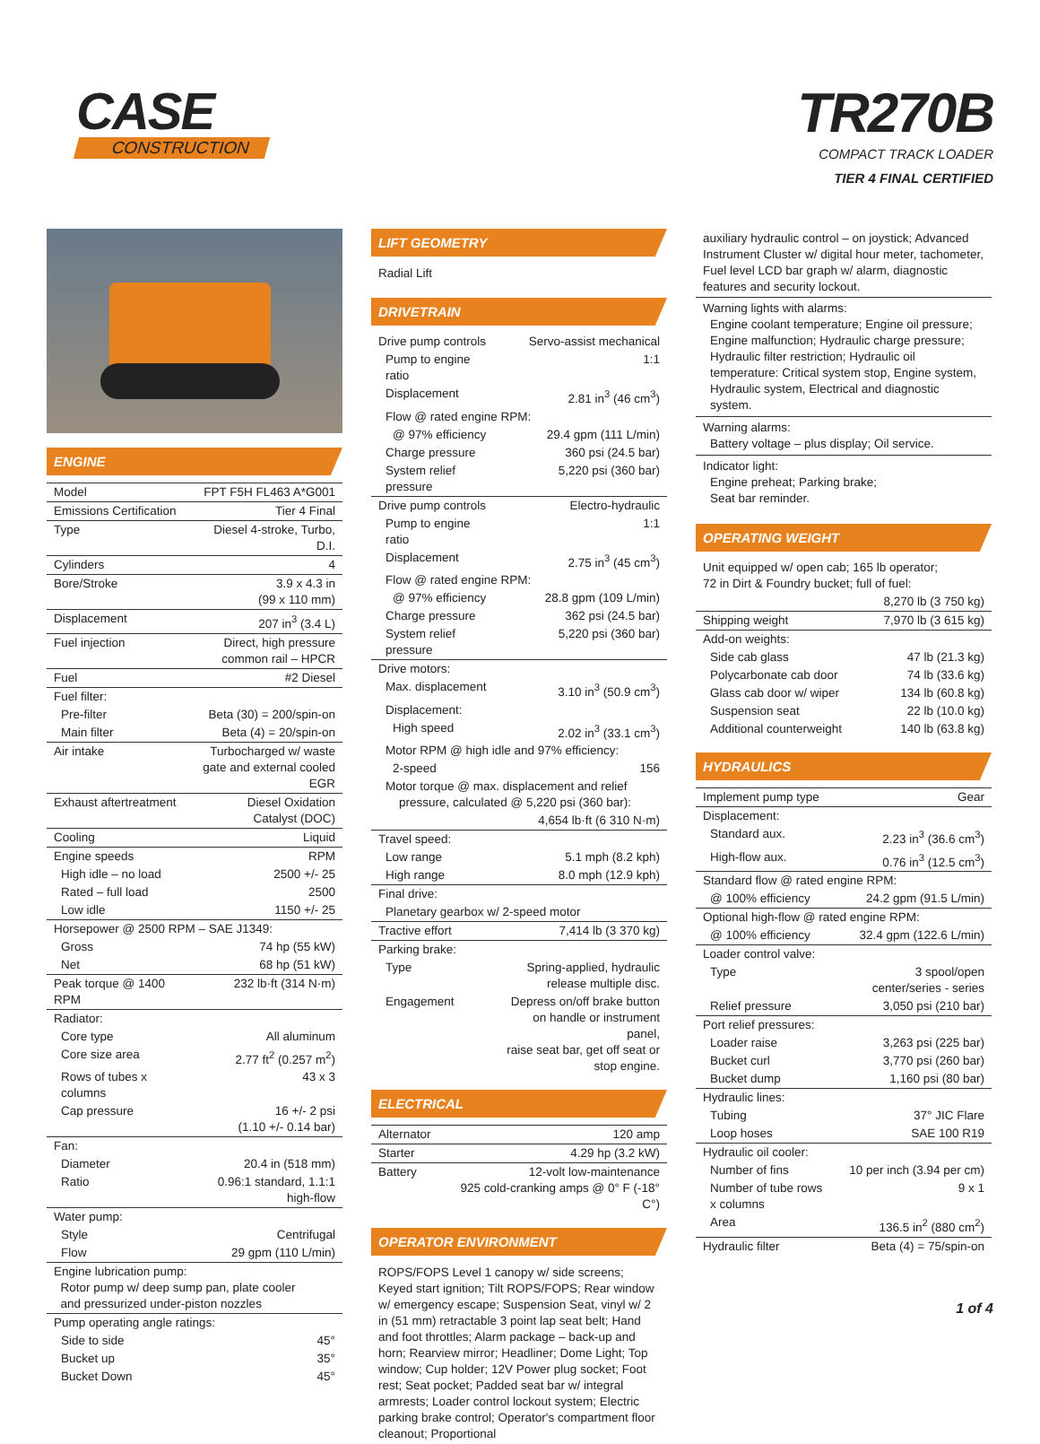CASE
CONSTRUCTION
TR270B
COMPACT TRACK LOADER
TIER 4 FINAL CERTIFIED
ENGINE
| Model | FPT F5H FL463 A*G001 |
| Emissions Certification | Tier 4 Final |
| Type | Diesel 4-stroke, Turbo, D.I. |
| Cylinders | 4 |
| Bore/Stroke | 3.9 x 4.3 in (99 x 110 mm) |
| Displacement | 207 in<sup>3</sup> (3.4 L) |
| Fuel injection | Direct, high pressure common rail – HPCR |
| Fuel | #2 Diesel |
| Fuel filter: | |
| Pre-filter | Beta (30) = 200/spin-on |
| Main filter | Beta (4) = 20/spin-on |
| Air intake | Turbocharged w/ waste gate and external cooled EGR |
| Exhaust aftertreatment | Diesel Oxidation Catalyst (DOC) |
| Cooling | Liquid |
| Engine speeds | RPM |
| High idle – no load | 2500 +/- 25 |
| Rated – full load | 2500 |
| Low idle | 1150 +/- 25 |
| Horsepower @ 2500 RPM – SAE J1349: | |
| Gross | 74 hp (55 kW) |
| Net | 68 hp (51 kW) |
| Peak torque @ 1400 RPM | 232 lb·ft (314 N·m) |
| Radiator: | |
| Core type | All aluminum |
| Core size area | 2.77 ft<sup>2</sup> (0.257 m<sup>2</sup>) |
| Rows of tubes x columns | 43 x 3 |
| Cap pressure | 16 +/- 2 psi (1.10 +/- 0.14 bar) |
| Fan: | |
| Diameter | 20.4 in (518 mm) |
| Ratio | 0.96:1 standard, 1.1:1 high-flow |
| Water pump: | |
| Style | Centrifugal |
| Flow | 29 gpm (110 L/min) |
| Engine lubrication pump: Rotor pump w/ deep sump pan, plate cooler and pressurized under-piston nozzles | |
| Pump operating angle ratings: | |
| Side to side | 45° |
| Bucket up | 35° |
| Bucket Down | 45° |
LIFT GEOMETRY
Radial Lift
DRIVETRAIN
| Drive pump controls | Servo-assist mechanical |
| Pump to engine ratio | 1:1 |
| Displacement | 2.81 in<sup>3</sup> (46 cm<sup>3</sup>) |
| Flow @ rated engine RPM: | |
| @ 97% efficiency | 29.4 gpm (111 L/min) |
| Charge pressure | 360 psi (24.5 bar) |
| System relief pressure | 5,220 psi (360 bar) |
| Drive pump controls | Electro-hydraulic |
| Pump to engine ratio | 1:1 |
| Displacement | 2.75 in<sup>3</sup> (45 cm<sup>3</sup>) |
| Flow @ rated engine RPM: | |
| @ 97% efficiency | 28.8 gpm (109 L/min) |
| Charge pressure | 362 psi (24.5 bar) |
| System relief pressure | 5,220 psi (360 bar) |
| Drive motors: | |
| Max. displacement | 3.10 in<sup>3</sup> (50.9 cm<sup>3</sup>) |
| Displacement: | |
| High speed | 2.02 in<sup>3</sup> (33.1 cm<sup>3</sup>) |
| Motor RPM @ high idle and 97% efficiency: | |
| 2-speed | 156 |
| Motor torque @ max. displacement and relief pressure, calculated @ 5,220 psi (360 bar): | |
| | 4,654 lb·ft (6 310 N·m) |
| Travel speed: | |
| Low range | 5.1 mph (8.2 kph) |
| High range | 8.0 mph (12.9 kph) |
| Final drive: | |
| Planetary gearbox w/ 2-speed motor | |
| Tractive effort | 7,414 lb (3 370 kg) |
| Parking brake: | |
| Type | Spring-applied, hydraulic release multiple disc. |
| Engagement | Depress on/off brake button on handle or instrument panel, raise seat bar, get off seat or stop engine. |
ELECTRICAL
| Alternator | 120 amp |
| Starter | 4.29 hp (3.2 kW) |
| Battery | 12-volt low-maintenance 925 cold-cranking amps @ 0° F (-18° C°) |
OPERATOR ENVIRONMENT
ROPS/FOPS Level 1 canopy w/ side screens; Keyed start ignition; Tilt ROPS/FOPS; Rear window w/ emergency escape; Suspension Seat, vinyl w/ 2 in (51 mm) retractable 3 point lap seat belt; Hand and foot throttles; Alarm package – back-up and horn; Rearview mirror; Headliner; Dome Light; Top window; Cup holder; 12V Power plug socket; Foot rest; Seat pocket; Padded seat bar w/ integral armrests; Loader control lockout system; Electric parking brake control; Operator's compartment floor cleanout; Proportional
auxiliary hydraulic control – on joystick; Advanced Instrument Cluster w/ digital hour meter, tachometer, Fuel level LCD bar graph w/ alarm, diagnostic features and security lockout.
Warning lights with alarms:
Engine coolant temperature; Engine oil pressure; Engine malfunction; Hydraulic charge pressure; Hydraulic filter restriction; Hydraulic oil temperature: Critical system stop, Engine system, Hydraulic system, Electrical and diagnostic system.
Warning alarms:
Battery voltage – plus display; Oil service.
Indicator light:
Engine preheat; Parking brake;
Seat bar reminder.
OPERATING WEIGHT
| Unit equipped w/ open cab; 165 lb operator; 72 in Dirt & Foundry bucket; full of fuel: | |
| | 8,270 lb (3 750 kg) |
| Shipping weight | 7,970 lb (3 615 kg) |
| Add-on weights: | |
| Side cab glass | 47 lb (21.3 kg) |
| Polycarbonate cab door | 74 lb (33.6 kg) |
| Glass cab door w/ wiper | 134 lb (60.8 kg) |
| Suspension seat | 22 lb (10.0 kg) |
| Additional counterweight | 140 lb (63.8 kg) |
HYDRAULICS
| Implement pump type | Gear |
| Displacement: | |
| Standard aux. | 2.23 in<sup>3</sup> (36.6 cm<sup>3</sup>) |
| High-flow aux. | 0.76 in<sup>3</sup> (12.5 cm<sup>3</sup>) |
| Standard flow @ rated engine RPM: | |
| @ 100% efficiency | 24.2 gpm (91.5 L/min) |
| Optional high-flow @ rated engine RPM: | |
| @ 100% efficiency | 32.4 gpm (122.6 L/min) |
| Loader control valve: | |
| Type | 3 spool/open center/series - series |
| Relief pressure | 3,050 psi (210 bar) |
| Port relief pressures: | |
| Loader raise | 3,263 psi (225 bar) |
| Bucket curl | 3,770 psi (260 bar) |
| Bucket dump | 1,160 psi (80 bar) |
| Hydraulic lines: | |
| Tubing | 37° JIC Flare |
| Loop hoses | SAE 100 R19 |
| Hydraulic oil cooler: | |
| Number of fins | 10 per inch (3.94 per cm) |
| Number of tube rows x columns | 9 x 1 |
| Area | 136.5 in<sup>2</sup> (880 cm<sup>2</sup>) |
| Hydraulic filter | Beta (4) = 75/spin-on |
1 of 4